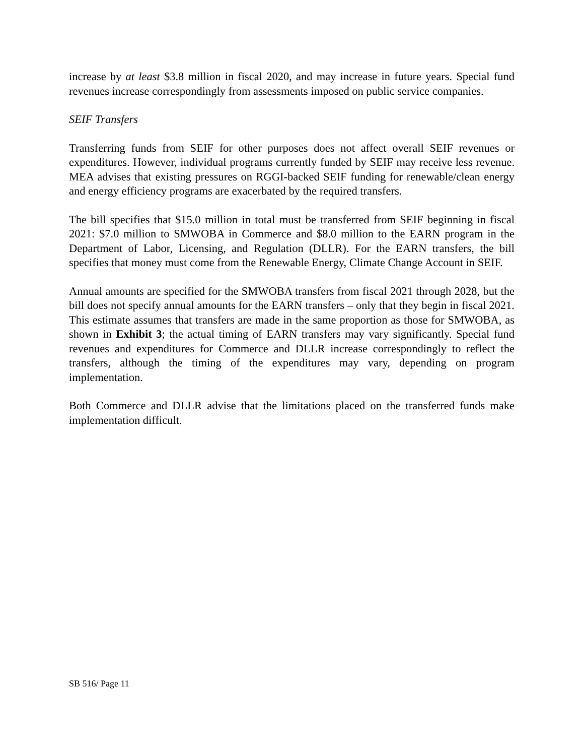increase by at least $3.8 million in fiscal 2020, and may increase in future years. Special fund revenues increase correspondingly from assessments imposed on public service companies.
SEIF Transfers
Transferring funds from SEIF for other purposes does not affect overall SEIF revenues or expenditures. However, individual programs currently funded by SEIF may receive less revenue. MEA advises that existing pressures on RGGI-backed SEIF funding for renewable/clean energy and energy efficiency programs are exacerbated by the required transfers.
The bill specifies that $15.0 million in total must be transferred from SEIF beginning in fiscal 2021: $7.0 million to SMWOBA in Commerce and $8.0 million to the EARN program in the Department of Labor, Licensing, and Regulation (DLLR). For the EARN transfers, the bill specifies that money must come from the Renewable Energy, Climate Change Account in SEIF.
Annual amounts are specified for the SMWOBA transfers from fiscal 2021 through 2028, but the bill does not specify annual amounts for the EARN transfers – only that they begin in fiscal 2021. This estimate assumes that transfers are made in the same proportion as those for SMWOBA, as shown in Exhibit 3; the actual timing of EARN transfers may vary significantly. Special fund revenues and expenditures for Commerce and DLLR increase correspondingly to reflect the transfers, although the timing of the expenditures may vary, depending on program implementation.
Both Commerce and DLLR advise that the limitations placed on the transferred funds make implementation difficult.
SB 516/ Page 11